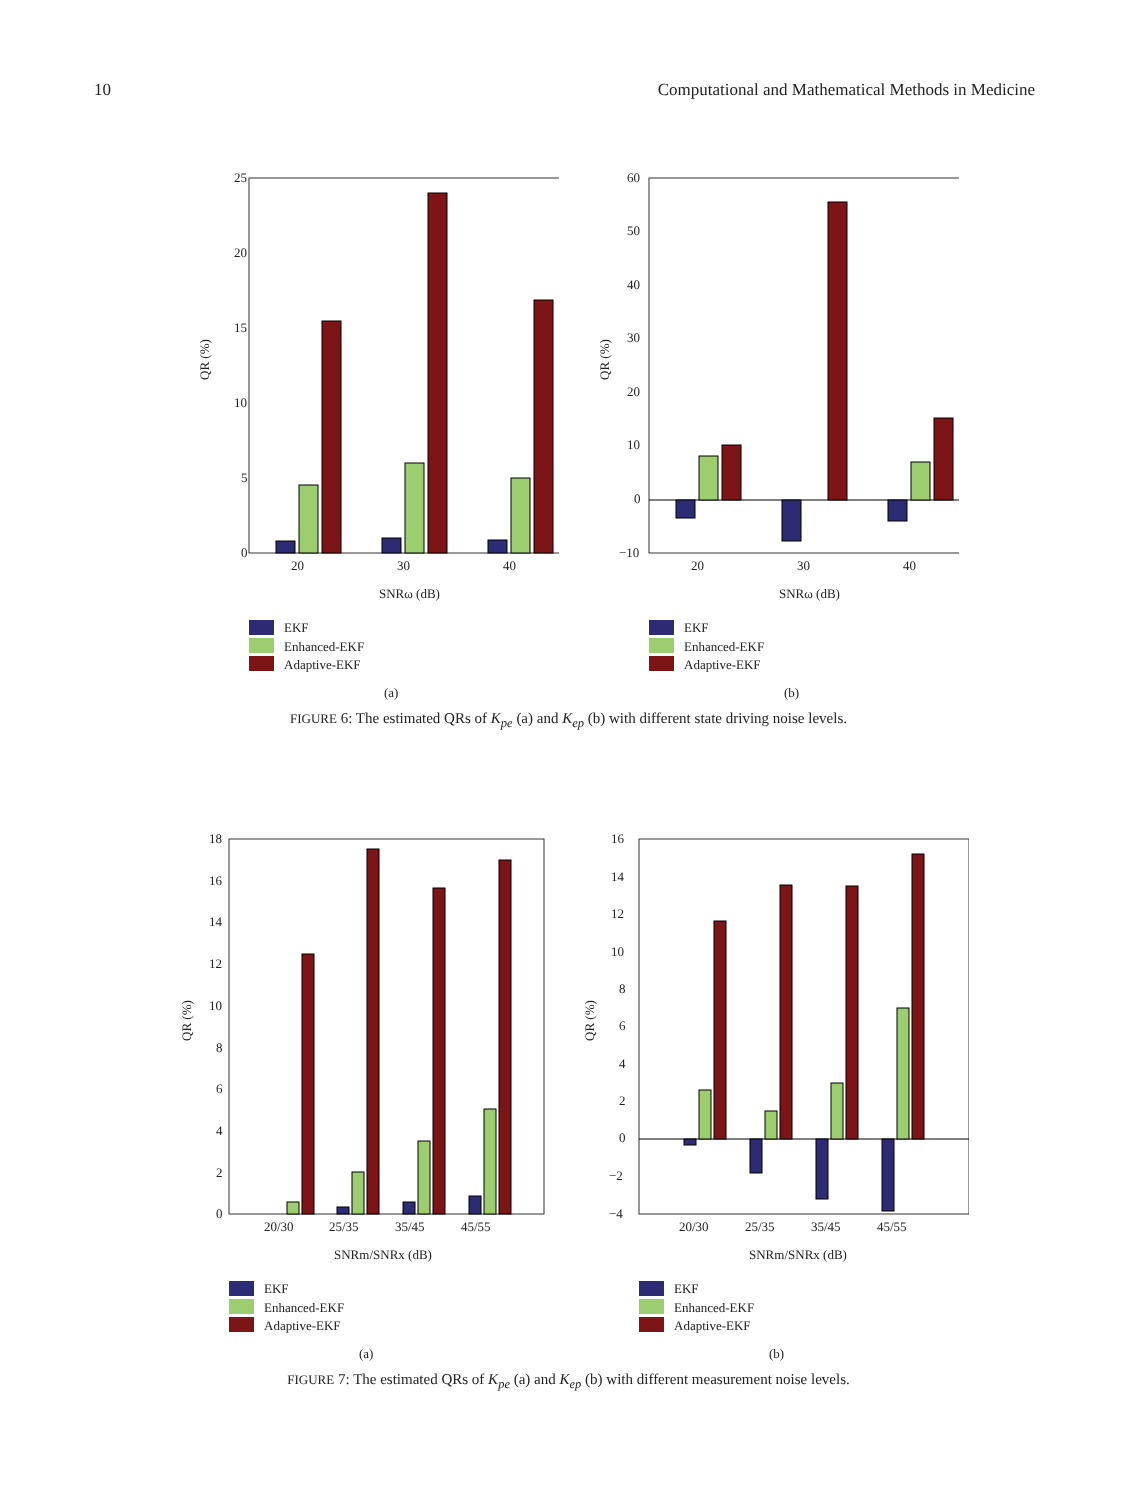10 Computational and Mathematical Methods in Medicine
25
20
15
10
5
0
QR (%)
20
30
40
SNRω (dB)
EKF
Enhanced-EKF
Adaptive-EKF
(a)
60
50
40
30
20
10
0
−10
QR (%)
20
30
40
SNRω (dB)
EKF
Enhanced-EKF
Adaptive-EKF
(b)
FIGURE 6: The estimated QRs of K<sub>pe</sub> (a) and K<sub>ep</sub> (b) with different state driving noise levels.
18
16
14
12
10
8
6
4
2
0
QR (%)
20/30
25/35
35/45
45/55
SNRm/SNRx (dB)
EKF
Enhanced-EKF
Adaptive-EKF
(a)
16
14
12
10
8
6
4
2
0
−2
−4
QR (%)
20/30
25/35
35/45
45/55
SNRm/SNRx (dB)
EKF
Enhanced-EKF
Adaptive-EKF
(b)
FIGURE 7: The estimated QRs of K<sub>pe</sub> (a) and K<sub>ep</sub> (b) with different measurement noise levels.